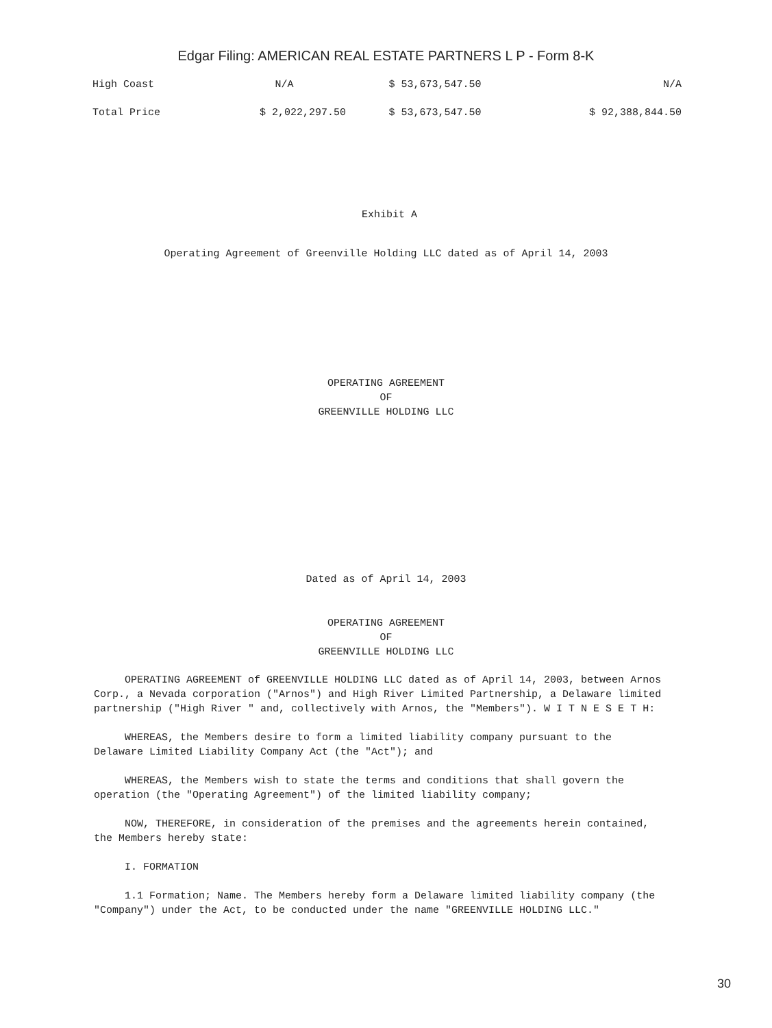Edgar Filing: AMERICAN REAL ESTATE PARTNERS L P - Form 8-K
| High Coast | N/A | $ 53,673,547.50 | N/A |
| Total Price | $ 2,022,297.50 | $ 53,673,547.50 | $ 92,388,844.50 |
Exhibit A
Operating Agreement of Greenville Holding LLC dated as of April 14, 2003
OPERATING AGREEMENT
OF
GREENVILLE HOLDING LLC
Dated as of April 14, 2003
OPERATING AGREEMENT
OF
GREENVILLE HOLDING LLC
OPERATING AGREEMENT of GREENVILLE HOLDING LLC dated as of April 14, 2003, between Arnos Corp., a Nevada corporation ("Arnos") and High River Limited Partnership, a Delaware limited partnership ("High River " and, collectively with Arnos, the "Members"). W I T N E S E T H:
WHEREAS, the Members desire to form a limited liability company pursuant to the Delaware Limited Liability Company Act (the "Act"); and
WHEREAS, the Members wish to state the terms and conditions that shall govern the operation (the "Operating Agreement") of the limited liability company;
NOW, THEREFORE, in consideration of the premises and the agreements herein contained, the Members hereby state:
I. FORMATION
1.1 Formation; Name. The Members hereby form a Delaware limited liability company (the "Company") under the Act, to be conducted under the name "GREENVILLE HOLDING LLC."
30